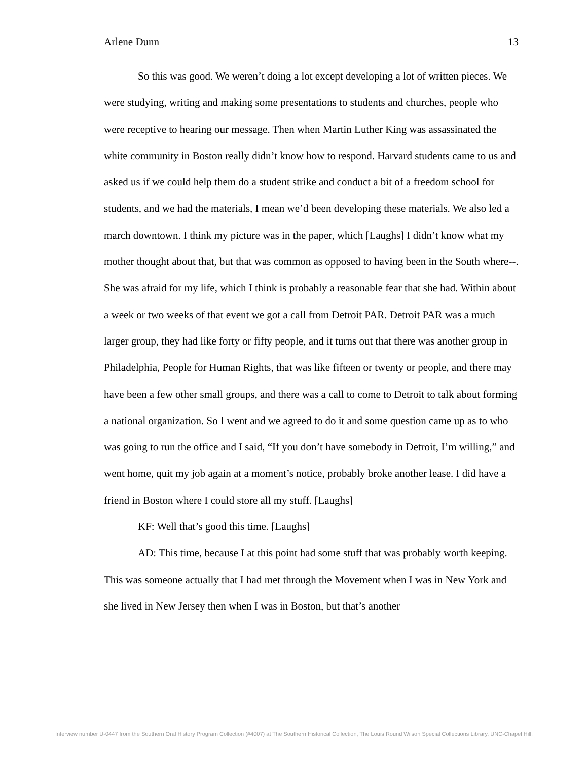Arlene Dunn 13
So this was good. We weren’t doing a lot except developing a lot of written pieces. We were studying, writing and making some presentations to students and churches, people who were receptive to hearing our message. Then when Martin Luther King was assassinated the white community in Boston really didn’t know how to respond. Harvard students came to us and asked us if we could help them do a student strike and conduct a bit of a freedom school for students, and we had the materials, I mean we’d been developing these materials. We also led a march downtown. I think my picture was in the paper, which [Laughs] I didn’t know what my mother thought about that, but that was common as opposed to having been in the South where--. She was afraid for my life, which I think is probably a reasonable fear that she had. Within about a week or two weeks of that event we got a call from Detroit PAR. Detroit PAR was a much larger group, they had like forty or fifty people, and it turns out that there was another group in Philadelphia, People for Human Rights, that was like fifteen or twenty or people, and there may have been a few other small groups, and there was a call to come to Detroit to talk about forming a national organization. So I went and we agreed to do it and some question came up as to who was going to run the office and I said, “If you don’t have somebody in Detroit, I’m willing,” and went home, quit my job again at a moment’s notice, probably broke another lease. I did have a friend in Boston where I could store all my stuff. [Laughs]
KF: Well that’s good this time. [Laughs]
AD: This time, because I at this point had some stuff that was probably worth keeping. This was someone actually that I had met through the Movement when I was in New York and she lived in New Jersey then when I was in Boston, but that’s another
Interview number U-0447 from the Southern Oral History Program Collection (#4007) at The Southern Historical Collection, The Louis Round Wilson Special Collections Library, UNC-Chapel Hill.